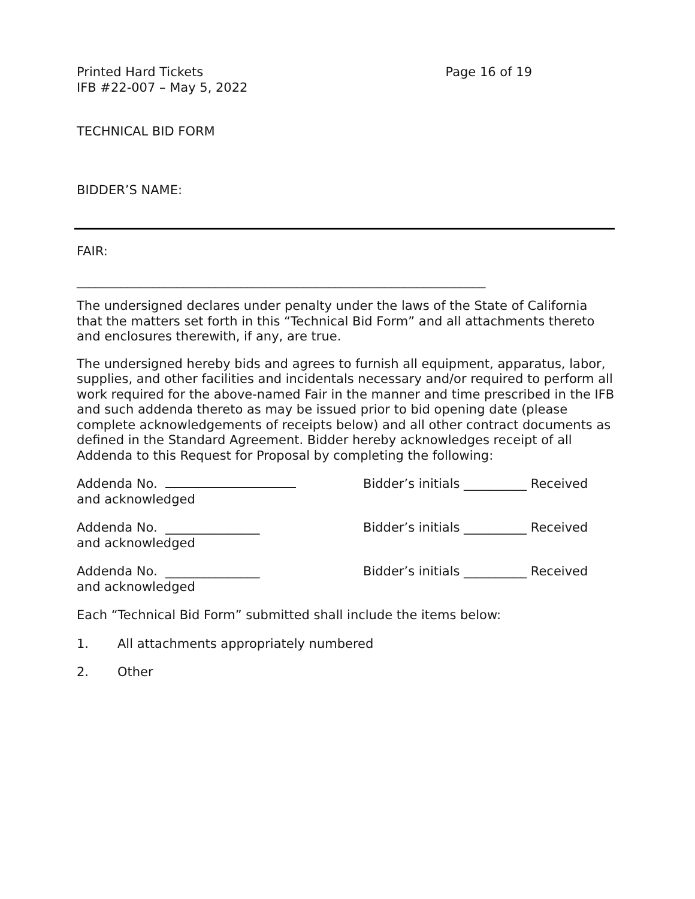Printed Hard Tickets
IFB #22-007 – May 5, 2022
Page 16 of 19
TECHNICAL BID FORM
BIDDER’S NAME:
FAIR:
_________________________________________________________________
The undersigned declares under penalty under the laws of the State of California that the matters set forth in this “Technical Bid Form” and all attachments thereto and enclosures therewith, if any, are true.
The undersigned hereby bids and agrees to furnish all equipment, apparatus, labor, supplies, and other facilities and incidentals necessary and/or required to perform all work required for the above-named Fair in the manner and time prescribed in the IFB and such addenda thereto as may be issued prior to bid opening date (please complete acknowledgements of receipts below) and all other contract documents as defined in the Standard Agreement. Bidder hereby acknowledges receipt of all Addenda to this Request for Proposal by completing the following:
Addenda No. Bidder’s initials __________ Received
and acknowledged
Addenda No. _______________ Bidder’s initials __________ Received
and acknowledged
Addenda No. _______________ Bidder’s initials __________ Received
and acknowledged
Each “Technical Bid Form” submitted shall include the items below:
1. All attachments appropriately numbered
2. Other